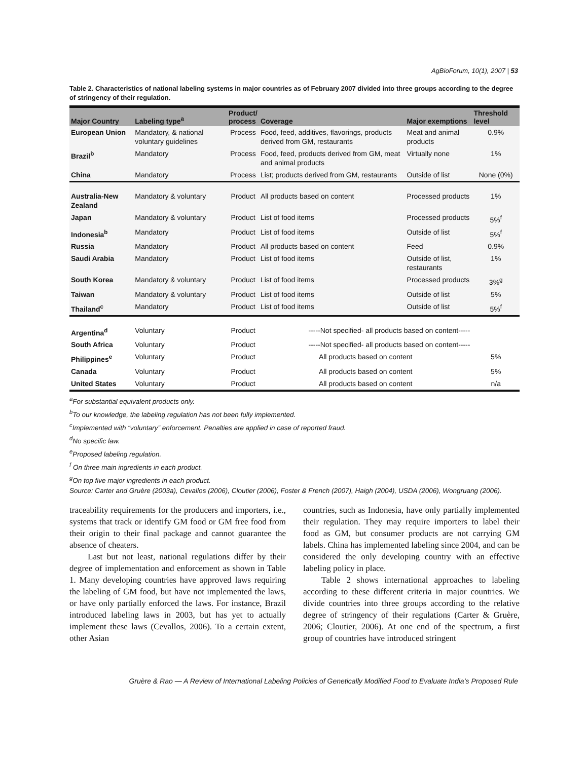AgBioForum, 10(1), 2007 | 53
Table 2. Characteristics of national labeling systems in major countries as of February 2007 divided into three groups according to the degree of stringency of their regulation.
| Major Country | Labeling type<sup>a</sup> | Product/ process | Coverage | Major exemptions | Threshold level |
| --- | --- | --- | --- | --- | --- |
| European Union | Mandatory, & national voluntary guidelines | Process | Food, feed, additives, flavorings, products derived from GM, restaurants | Meat and animal products | 0.9% |
| Brazil<sup>b</sup> | Mandatory | Process | Food, feed, products derived from GM, meat and animal products | Virtually none | 1% |
| China | Mandatory | Process | List; products derived from GM, restaurants | Outside of list | None (0%) |
| Australia-New Zealand | Mandatory & voluntary | Product | All products based on content | Processed products | 1% |
| Japan | Mandatory & voluntary | Product | List of food items | Processed products | 5%<sup>f</sup> |
| Indonesia<sup>b</sup> | Mandatory | Product | List of food items | Outside of list | 5%<sup>f</sup> |
| Russia | Mandatory | Product | All products based on content | Feed | 0.9% |
| Saudi Arabia | Mandatory | Product | List of food items | Outside of list, restaurants | 1% |
| South Korea | Mandatory & voluntary | Product | List of food items | Processed products | 3%<sup>g</sup> |
| Taiwan | Mandatory & voluntary | Product | List of food items | Outside of list | 5% |
| Thailand<sup>c</sup> | Mandatory | Product | List of food items | Outside of list | 5%<sup>f</sup> |
| Argentina<sup>d</sup> | Voluntary | Product | -----Not specified- all products based on content----- | | |
| South Africa | Voluntary | Product | -----Not specified- all products based on content----- | | |
| Philippines<sup>e</sup> | Voluntary | Product | All products based on content | | 5% |
| Canada | Voluntary | Product | All products based on content | | 5% |
| United States | Voluntary | Product | All products based on content | | n/a |
<sup>a</sup> For substantial equivalent products only.
<sup>b</sup> To our knowledge, the labeling regulation has not been fully implemented.
<sup>c</sup> Implemented with “voluntary” enforcement. Penalties are applied in case of reported fraud.
<sup>d</sup> No specific law.
<sup>e</sup> Proposed labeling regulation.
<sup>f</sup> On three main ingredients in each product.
<sup>g</sup> On top five major ingredients in each product.
Source: Carter and Gruère (2003a), Cevallos (2006), Cloutier (2006), Foster & French (2007), Haigh (2004), USDA (2006), Wongruang (2006).
traceability requirements for the producers and importers, i.e., systems that track or identify GM food or GM free food from their origin to their final package and cannot guarantee the absence of cheaters.
Last but not least, national regulations differ by their degree of implementation and enforcement as shown in Table 1. Many developing countries have approved laws requiring the labeling of GM food, but have not implemented the laws, or have only partially enforced the laws. For instance, Brazil introduced labeling laws in 2003, but has yet to actually implement these laws (Cevallos, 2006). To a certain extent, other Asian
countries, such as Indonesia, have only partially implemented their regulation. They may require importers to label their food as GM, but consumer products are not carrying GM labels. China has implemented labeling since 2004, and can be considered the only developing country with an effective labeling policy in place.
Table 2 shows international approaches to labeling according to these different criteria in major countries. We divide countries into three groups according to the relative degree of stringency of their regulations (Carter & Gruère, 2006; Cloutier, 2006). At one end of the spectrum, a first group of countries have introduced stringent
Gruère & Rao — A Review of International Labeling Policies of Genetically Modified Food to Evaluate India’s Proposed Rule